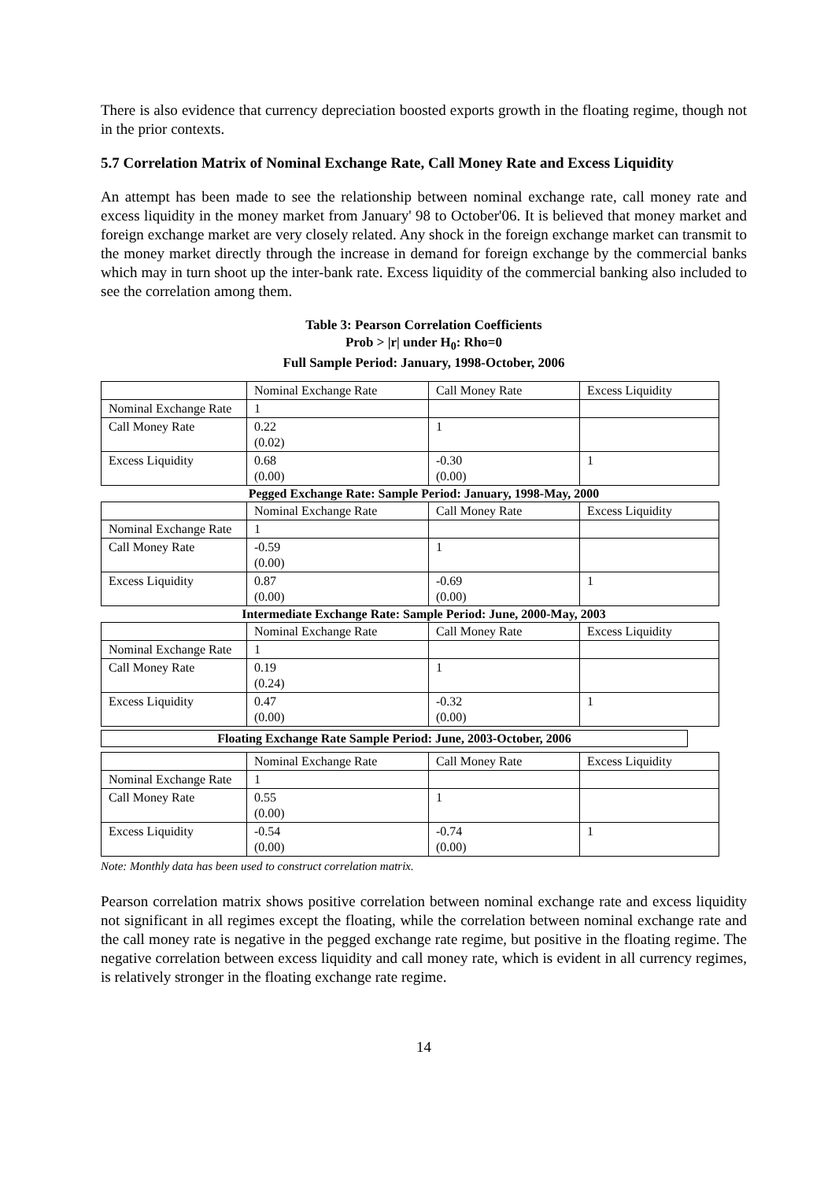There is also evidence that currency depreciation boosted exports growth in the floating regime, though not in the prior contexts.
5.7 Correlation Matrix of Nominal Exchange Rate, Call Money Rate and Excess Liquidity
An attempt has been made to see the relationship between nominal exchange rate, call money rate and excess liquidity in the money market from January' 98 to October'06. It is believed that money market and foreign exchange market are very closely related. Any shock in the foreign exchange market can transmit to the money market directly through the increase in demand for foreign exchange by the commercial banks which may in turn shoot up the inter-bank rate. Excess liquidity of the commercial banking also included to see the correlation among them.
Table 3: Pearson Correlation Coefficients
Prob > |r| under H<sub>0</sub>: Rho=0
Full Sample Period: January, 1998-October, 2006
| | Nominal Exchange Rate | Call Money Rate | Excess Liquidity |
| Nominal Exchange Rate | 1 | | |
| Call Money Rate | 0.22 (0.02) | 1 | |
| Excess Liquidity | 0.68 (0.00) | -0.30 (0.00) | 1 |
Pegged Exchange Rate: Sample Period: January, 1998-May, 2000
| | Nominal Exchange Rate | Call Money Rate | Excess Liquidity |
| Nominal Exchange Rate | 1 | | |
| Call Money Rate | -0.59 (0.00) | 1 | |
| Excess Liquidity | 0.87 (0.00) | -0.69 (0.00) | 1 |
Intermediate Exchange Rate: Sample Period: June, 2000-May, 2003
| | Nominal Exchange Rate | Call Money Rate | Excess Liquidity |
| Nominal Exchange Rate | 1 | | |
| Call Money Rate | 0.19 (0.24) | 1 | |
| Excess Liquidity | 0.47 (0.00) | -0.32 (0.00) | 1 |
Floating Exchange Rate Sample Period: June, 2003-October, 2006
| | Nominal Exchange Rate | Call Money Rate | Excess Liquidity |
| Nominal Exchange Rate | 1 | | |
| Call Money Rate | 0.55 (0.00) | 1 | |
| Excess Liquidity | -0.54 (0.00) | -0.74 (0.00) | 1 |
Note: Monthly data has been used to construct correlation matrix.
Pearson correlation matrix shows positive correlation between nominal exchange rate and excess liquidity not significant in all regimes except the floating, while the correlation between nominal exchange rate and the call money rate is negative in the pegged exchange rate regime, but positive in the floating regime. The negative correlation between excess liquidity and call money rate, which is evident in all currency regimes, is relatively stronger in the floating exchange rate regime.
14